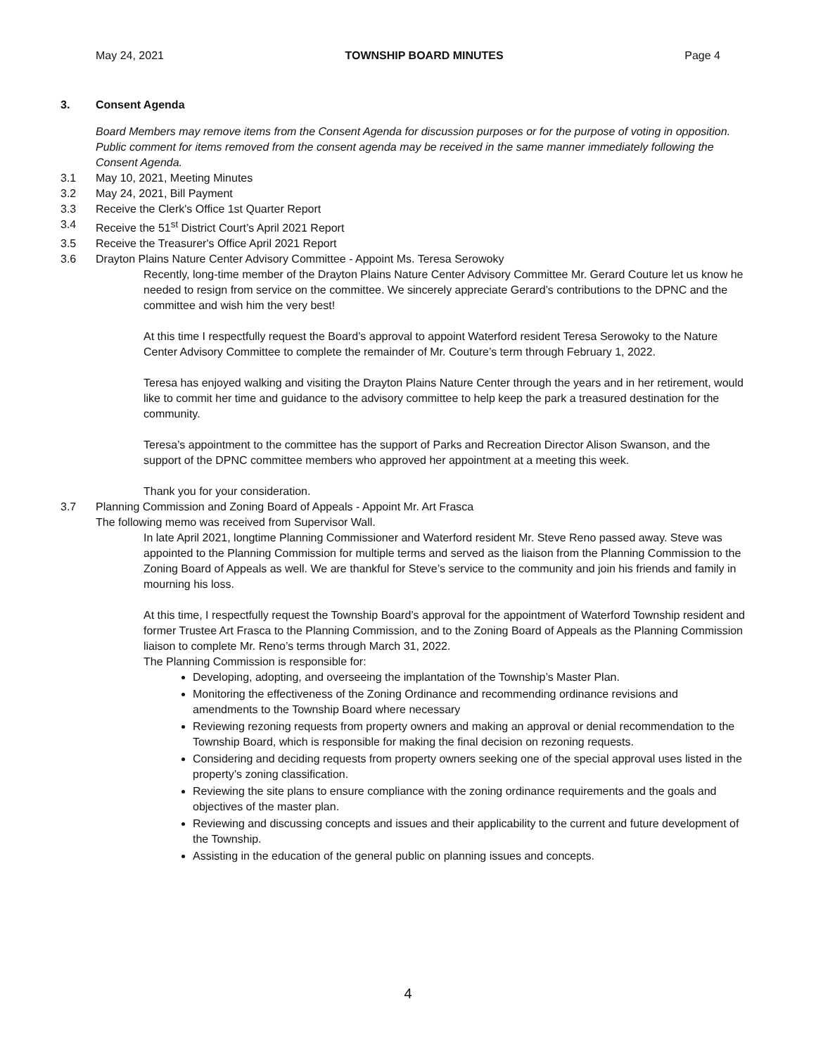May 24, 2021 TOWNSHIP BOARD MINUTES Page 4
3. Consent Agenda
Board Members may remove items from the Consent Agenda for discussion purposes or for the purpose of voting in opposition. Public comment for items removed from the consent agenda may be received in the same manner immediately following the Consent Agenda.
3.1 May 10, 2021, Meeting Minutes
3.2 May 24, 2021, Bill Payment
3.3 Receive the Clerk's Office 1st Quarter Report
3.4 Receive the 51<sup>st</sup> District Court’s April 2021 Report
3.5 Receive the Treasurer's Office April 2021 Report
3.6 Drayton Plains Nature Center Advisory Committee - Appoint Ms. Teresa Serowoky
Recently, long-time member of the Drayton Plains Nature Center Advisory Committee Mr. Gerard Couture let us know he needed to resign from service on the committee. We sincerely appreciate Gerard’s contributions to the DPNC and the committee and wish him the very best!
At this time I respectfully request the Board’s approval to appoint Waterford resident Teresa Serowoky to the Nature Center Advisory Committee to complete the remainder of Mr. Couture’s term through February 1, 2022.
Teresa has enjoyed walking and visiting the Drayton Plains Nature Center through the years and in her retirement, would like to commit her time and guidance to the advisory committee to help keep the park a treasured destination for the community.
Teresa’s appointment to the committee has the support of Parks and Recreation Director Alison Swanson, and the support of the DPNC committee members who approved her appointment at a meeting this week.
Thank you for your consideration.
3.7 Planning Commission and Zoning Board of Appeals - Appoint Mr. Art Frasca
The following memo was received from Supervisor Wall.
In late April 2021, longtime Planning Commissioner and Waterford resident Mr. Steve Reno passed away. Steve was appointed to the Planning Commission for multiple terms and served as the liaison from the Planning Commission to the Zoning Board of Appeals as well. We are thankful for Steve’s service to the community and join his friends and family in mourning his loss.
At this time, I respectfully request the Township Board’s approval for the appointment of Waterford Township resident and former Trustee Art Frasca to the Planning Commission, and to the Zoning Board of Appeals as the Planning Commission liaison to complete Mr. Reno’s terms through March 31, 2022.
The Planning Commission is responsible for:
Developing, adopting, and overseeing the implantation of the Township’s Master Plan.
Monitoring the effectiveness of the Zoning Ordinance and recommending ordinance revisions and amendments to the Township Board where necessary
Reviewing rezoning requests from property owners and making an approval or denial recommendation to the Township Board, which is responsible for making the final decision on rezoning requests.
Considering and deciding requests from property owners seeking one of the special approval uses listed in the property’s zoning classification.
Reviewing the site plans to ensure compliance with the zoning ordinance requirements and the goals and objectives of the master plan.
Reviewing and discussing concepts and issues and their applicability to the current and future development of the Township.
Assisting in the education of the general public on planning issues and concepts.
4